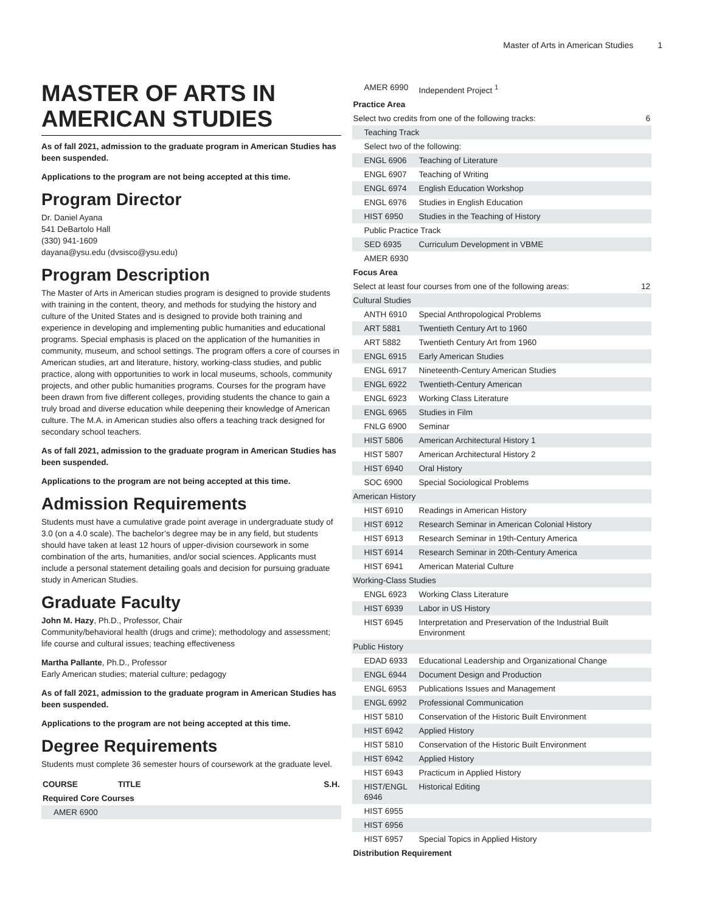Master of Arts in American Studies 1
MASTER OF ARTS IN AMERICAN STUDIES
As of fall 2021, admission to the graduate program in American Studies has been suspended.
Applications to the program are not being accepted at this time.
Program Director
Dr. Daniel Ayana
541 DeBartolo Hall
(330) 941-1609
dayana@ysu.edu (dvsisco@ysu.edu)
Program Description
The Master of Arts in American studies program is designed to provide students with training in the content, theory, and methods for studying the history and culture of the United States and is designed to provide both training and experience in developing and implementing public humanities and educational programs. Special emphasis is placed on the application of the humanities in community, museum, and school settings. The program offers a core of courses in American studies, art and literature, history, working-class studies, and public practice, along with opportunities to work in local museums, schools, community projects, and other public humanities programs. Courses for the program have been drawn from five different colleges, providing students the chance to gain a truly broad and diverse education while deepening their knowledge of American culture. The M.A. in American studies also offers a teaching track designed for secondary school teachers.
As of fall 2021, admission to the graduate program in American Studies has been suspended.
Applications to the program are not being accepted at this time.
Admission Requirements
Students must have a cumulative grade point average in undergraduate study of 3.0 (on a 4.0 scale). The bachelor’s degree may be in any field, but students should have taken at least 12 hours of upper-division coursework in some combination of the arts, humanities, and/or social sciences. Applicants must include a personal statement detailing goals and decision for pursuing graduate study in American Studies.
Graduate Faculty
John M. Hazy, Ph.D., Professor, Chair
Community/behavioral health (drugs and crime); methodology and assessment; life course and cultural issues; teaching effectiveness
Martha Pallante, Ph.D., Professor
Early American studies; material culture; pedagogy
As of fall 2021, admission to the graduate program in American Studies has been suspended.
Applications to the program are not being accepted at this time.
Degree Requirements
Students must complete 36 semester hours of coursework at the graduate level.
| COURSE | TITLE | S.H. |
| --- | --- | --- |
| Required Core Courses | | |
| AMER 6900 | | |
| AMER 6990 | Independent Project <sup>1</sup> | |
| Practice Area | | |
| Select two credits from one of the following tracks: | | 6 |
| Teaching Track | | |
| Select two of the following: | | |
| ENGL 6906 | Teaching of Literature | |
| ENGL 6907 | Teaching of Writing | |
| ENGL 6974 | English Education Workshop | |
| ENGL 6976 | Studies in English Education | |
| HIST 6950 | Studies in the Teaching of History | |
| Public Practice Track | | |
| SED 6935 | Curriculum Development in VBME | |
| AMER 6930 | | |
| Focus Area | | |
| Select at least four courses from one of the following areas: | | 12 |
| Cultural Studies | | |
| ANTH 6910 | Special Anthropological Problems | |
| ART 5881 | Twentieth Century Art to 1960 | |
| ART 5882 | Twentieth Century Art from 1960 | |
| ENGL 6915 | Early American Studies | |
| ENGL 6917 | Nineteenth-Century American Studies | |
| ENGL 6922 | Twentieth-Century American | |
| ENGL 6923 | Working Class Literature | |
| ENGL 6965 | Studies in Film | |
| FNLG 6900 | Seminar | |
| HIST 5806 | American Architectural History 1 | |
| HIST 5807 | American Architectural History 2 | |
| HIST 6940 | Oral History | |
| SOC 6900 | Special Sociological Problems | |
| American History | | |
| HIST 6910 | Readings in American History | |
| HIST 6912 | Research Seminar in American Colonial History | |
| HIST 6913 | Research Seminar in 19th-Century America | |
| HIST 6914 | Research Seminar in 20th-Century America | |
| HIST 6941 | American Material Culture | |
| Working-Class Studies | | |
| ENGL 6923 | Working Class Literature | |
| HIST 6939 | Labor in US History | |
| HIST 6945 | Interpretation and Preservation of the Industrial Built Environment | |
| Public History | | |
| EDAD 6933 | Educational Leadership and Organizational Change | |
| ENGL 6944 | Document Design and Production | |
| ENGL 6953 | Publications Issues and Management | |
| ENGL 6992 | Professional Communication | |
| HIST 5810 | Conservation of the Historic Built Environment | |
| HIST 6942 | Applied History | |
| HIST 5810 | Conservation of the Historic Built Environment | |
| HIST 6942 | Applied History | |
| HIST 6943 | Practicum in Applied History | |
| HIST/ENGL 6946 | Historical Editing | |
| HIST 6955 | | |
| HIST 6956 | | |
| HIST 6957 | Special Topics in Applied History | |
| Distribution Requirement | | |